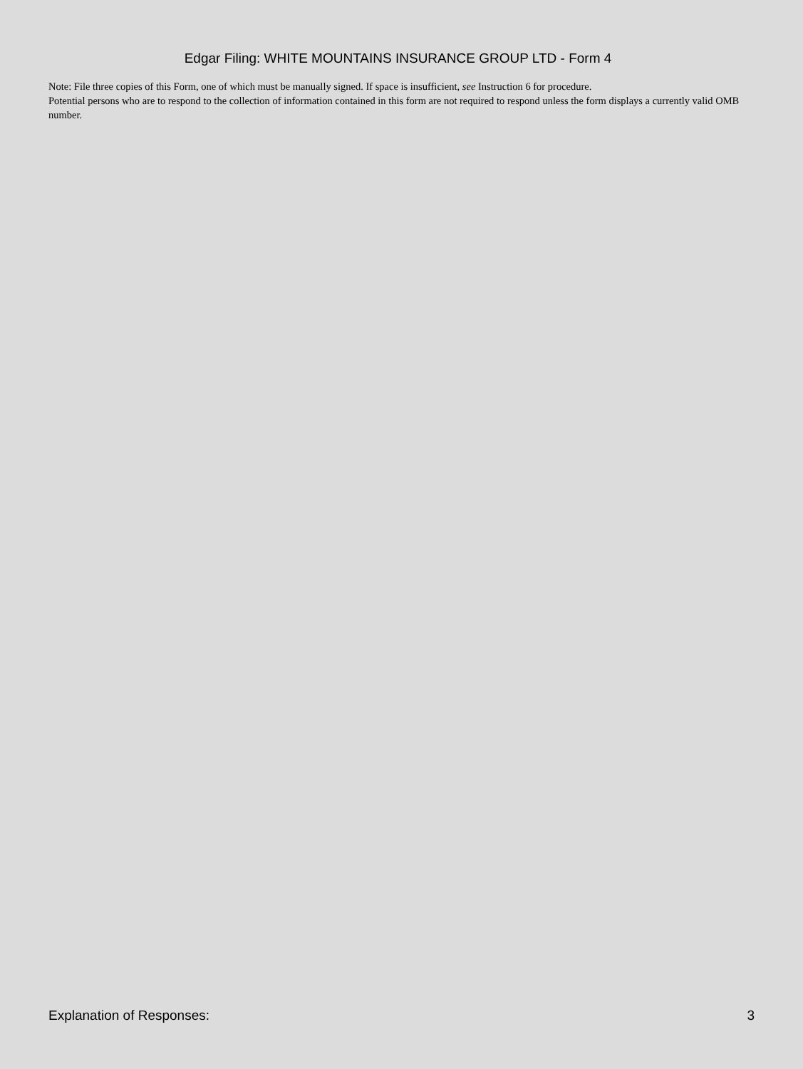Edgar Filing: WHITE MOUNTAINS INSURANCE GROUP LTD - Form 4
Note: File three copies of this Form, one of which must be manually signed. If space is insufficient, see Instruction 6 for procedure.
Potential persons who are to respond to the collection of information contained in this form are not required to respond unless the form displays a currently valid OMB number.
Explanation of Responses: 3